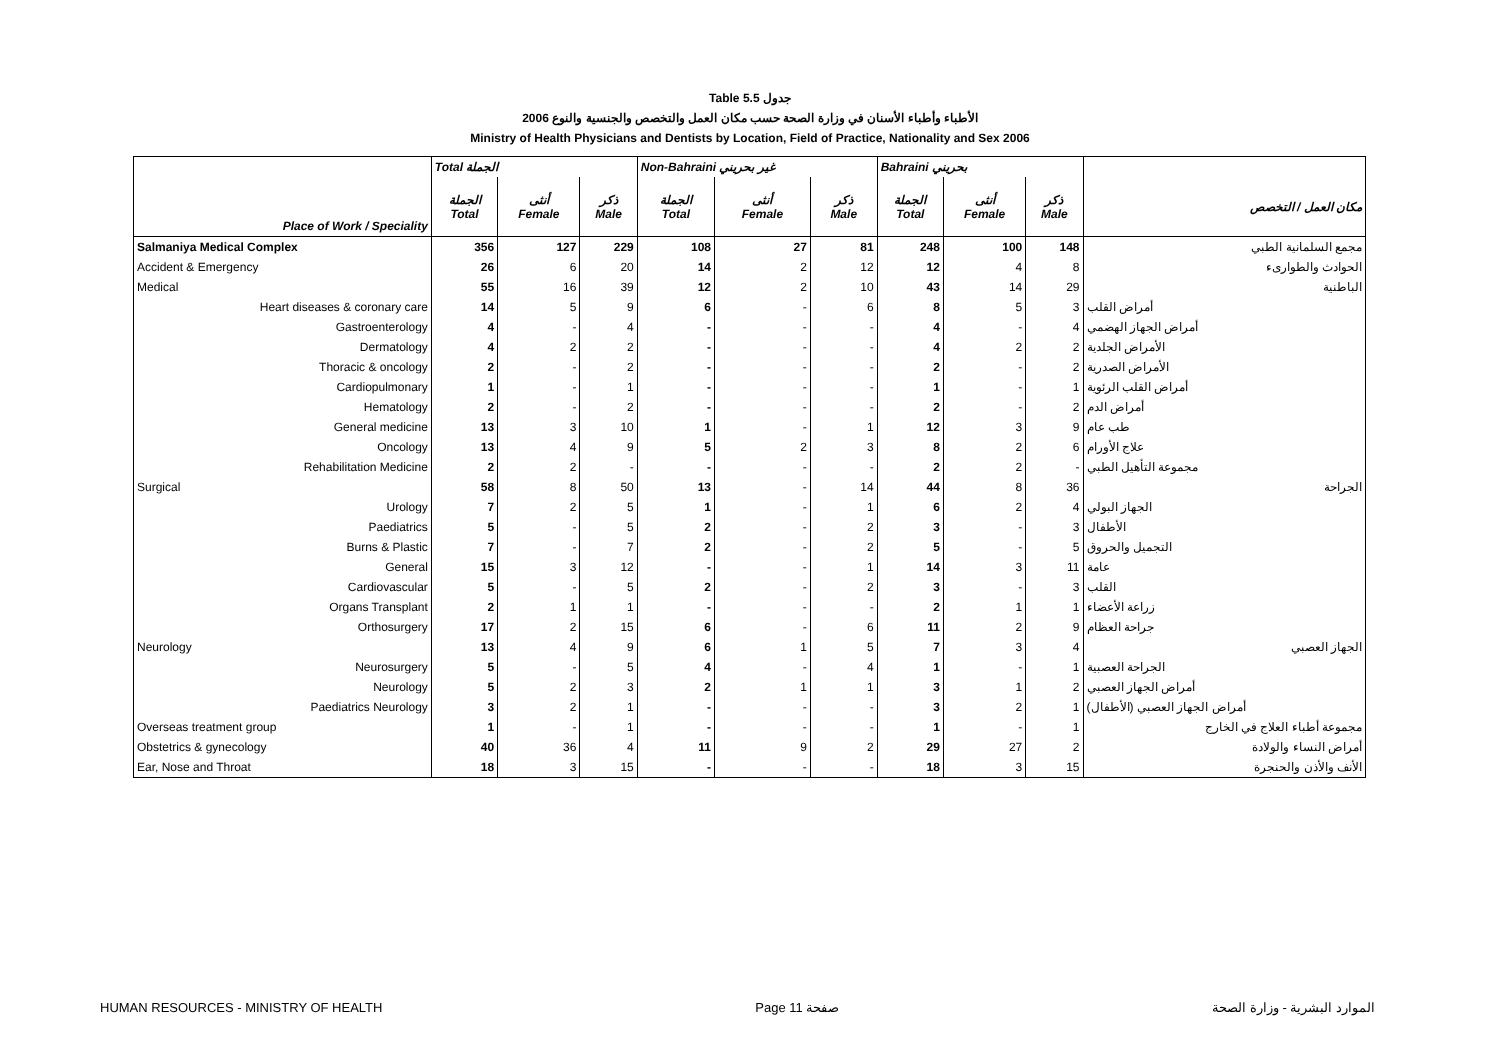Table 5.5 جدول
2006 الأطباء وأطباء الأسنان في وزارة الصحة حسب مكان العمل والتخصص والجنسية والنوع
Ministry of Health Physicians and Dentists by Location, Field of Practice, Nationality and Sex 2006
| | Total الجملة | | | Non-Bahraini غير بحريني | | | Bahraini بحريني | | | |
| --- | --- | --- | --- | --- | --- | --- | --- | --- | --- | --- |
| Place of Work / Speciality | الجملة Total | أنثى Female | ذكر Male | الجملة Total | أنثى Female | ذكر Male | الجملة Total | أنثى Female | ذكر Male | مكان العمل / التخصص |
| Salmaniya Medical Complex | 356 | 127 | 229 | 108 | 27 | 81 | 248 | 100 | 148 | مجمع السلمانية الطبي |
| Accident & Emergency | 26 | 6 | 20 | 14 | 2 | 12 | 12 | 4 | 8 | الحوادث والطوارىء |
| Medical | 55 | 16 | 39 | 12 | 2 | 10 | 43 | 14 | 29 | الباطنية |
| Heart diseases & coronary care | 14 | 5 | 9 | 6 | - | 6 | 8 | 5 | 3 | أمراض القلب |
| Gastroenterology | 4 | - | 4 | - | - | - | 4 | - | 4 | أمراض الجهاز الهضمي |
| Dermatology | 4 | 2 | 2 | - | - | - | 4 | 2 | 2 | الأمراض الجلدية |
| Thoracic & oncology | 2 | - | 2 | - | - | - | 2 | - | 2 | الأمراض الصدرية |
| Cardiopulmonary | 1 | - | 1 | - | - | - | 1 | - | 1 | أمراض القلب الرئوية |
| Hematology | 2 | - | 2 | - | - | - | 2 | - | 2 | أمراض الدم |
| General medicine | 13 | 3 | 10 | 1 | - | 1 | 12 | 3 | 9 | طب عام |
| Oncology | 13 | 4 | 9 | 5 | 2 | 3 | 8 | 2 | 6 | علاج الأورام |
| Rehabilitation Medicine | 2 | 2 | - | - | - | - | 2 | 2 | - | مجموعة التأهيل الطبي |
| Surgical | 58 | 8 | 50 | 13 | - | 14 | 44 | 8 | 36 | الجراحة |
| Urology | 7 | 2 | 5 | 1 | - | 1 | 6 | 2 | 4 | الجهاز البولي |
| Paediatrics | 5 | - | 5 | 2 | - | 2 | 3 | - | 3 | الأطفال |
| Burns & Plastic | 7 | - | 7 | 2 | - | 2 | 5 | - | 5 | التجميل والحروق |
| General | 15 | 3 | 12 | - | - | 1 | 14 | 3 | 11 | عامة |
| Cardiovascular | 5 | - | 5 | 2 | - | 2 | 3 | - | 3 | القلب |
| Organs Transplant | 2 | 1 | 1 | - | - | - | 2 | 1 | 1 | زراعة الأعضاء |
| Orthosurgery | 17 | 2 | 15 | 6 | - | 6 | 11 | 2 | 9 | جراحة العظام |
| Neurology | 13 | 4 | 9 | 6 | 1 | 5 | 7 | 3 | 4 | الجهاز العصبي |
| Neurosurgery | 5 | - | 5 | 4 | - | 4 | 1 | - | 1 | الجراحة العصبية |
| Neurology | 5 | 2 | 3 | 2 | 1 | 1 | 3 | 1 | 2 | أمراض الجهاز العصبي |
| Paediatrics Neurology | 3 | 2 | 1 | - | - | - | 3 | 2 | 1 | أمراض الجهاز العصبي (الأطفال) |
| Overseas treatment group | 1 | - | 1 | - | - | - | 1 | - | 1 | مجموعة أطباء العلاج في الخارج |
| Obstetrics & gynecology | 40 | 36 | 4 | 11 | 9 | 2 | 29 | 27 | 2 | أمراض النساء والولادة |
| Ear, Nose and Throat | 18 | 3 | 15 | - | - | - | 18 | 3 | 15 | الأنف والأذن والحنجرة |
HUMAN RESOURCES - MINISTRY OF HEALTH Page 11 صفحة الموارد البشرية - وزارة الصحة